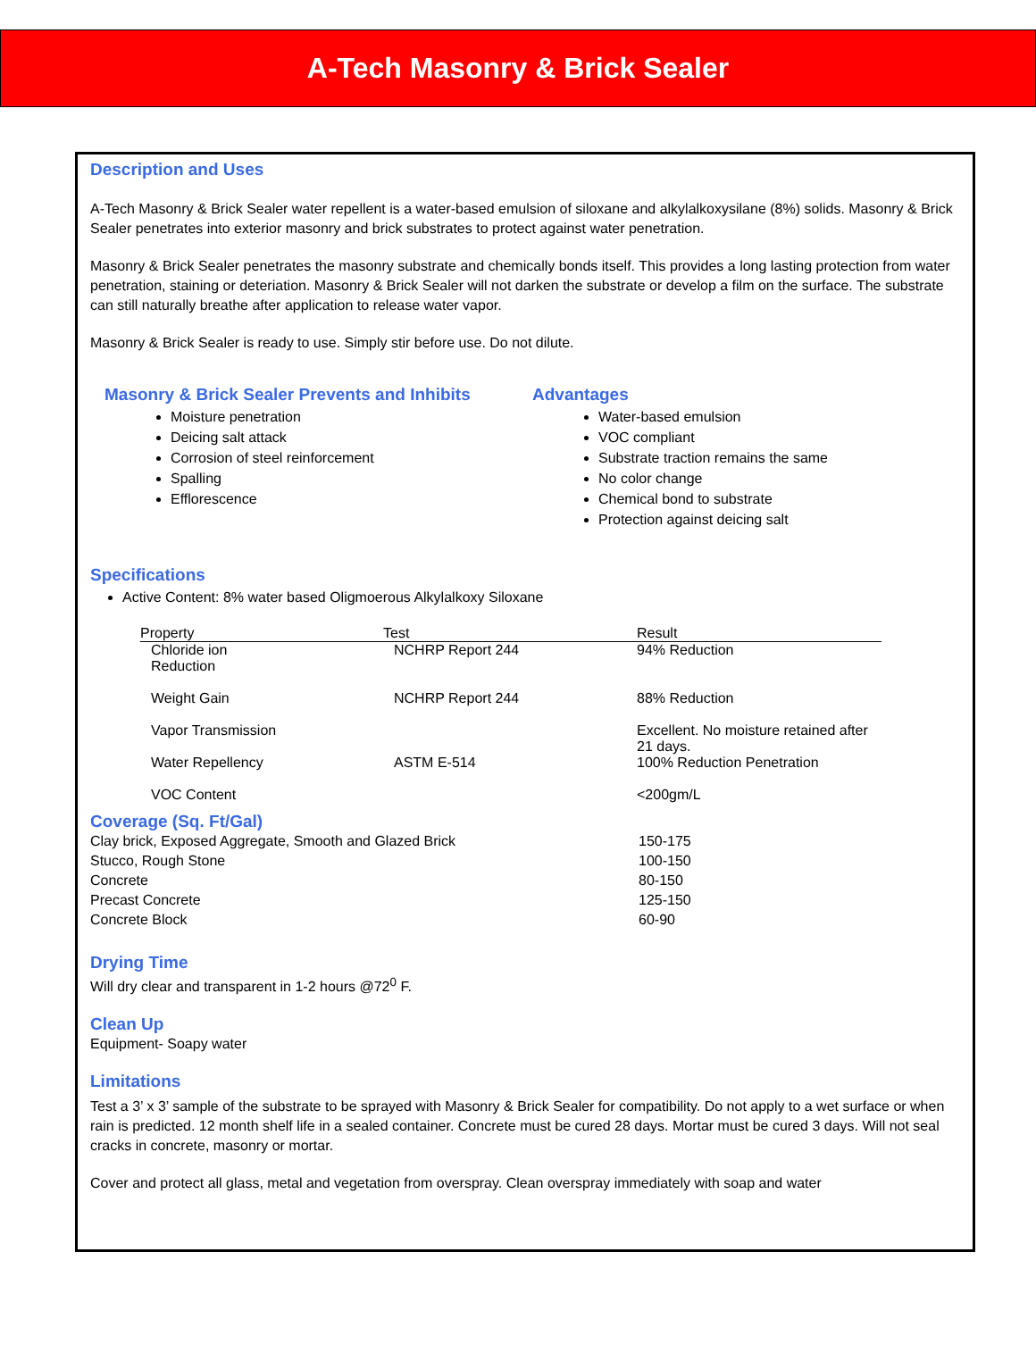A-Tech Masonry & Brick Sealer
Description and Uses
A-Tech Masonry & Brick Sealer water repellent is a water-based emulsion of siloxane and alkylalkoxysilane (8%) solids. Masonry & Brick Sealer penetrates into exterior masonry and brick substrates to protect against water penetration.
Masonry & Brick Sealer penetrates the masonry substrate and chemically bonds itself. This provides a long lasting protection from water penetration, staining or deteriation. Masonry & Brick Sealer will not darken the substrate or develop a film on the surface. The substrate can still naturally breathe after application to release water vapor.
Masonry & Brick Sealer is ready to use. Simply stir before use. Do not dilute.
Masonry & Brick Sealer Prevents and Inhibits
Moisture penetration
Deicing salt attack
Corrosion of steel reinforcement
Spalling
Efflorescence
Advantages
Water-based emulsion
VOC compliant
Substrate traction remains the same
No color change
Chemical bond to substrate
Protection against deicing salt
Specifications
Active Content: 8% water based Oligmoerous Alkylalkoxy Siloxane
| Property | Test | Result |
| --- | --- | --- |
| Chloride ion Reduction | NCHRP Report 244 | 94% Reduction |
| Weight Gain | NCHRP Report 244 | 88% Reduction |
| Vapor Transmission | | Excellent. No moisture retained after 21 days. |
| Water Repellency | ASTM E-514 | 100% Reduction Penetration |
| VOC Content | | <200gm/L |
Coverage (Sq. Ft/Gal)
| Clay brick, Exposed Aggregate, Smooth and Glazed Brick | 150-175 |
| Stucco, Rough Stone | 100-150 |
| Concrete | 80-150 |
| Precast Concrete | 125-150 |
| Concrete Block | 60-90 |
Drying Time
Will dry clear and transparent in 1-2 hours @72<sup>0</sup> F.
Clean Up
Equipment- Soapy water
Limitations
Test a 3’ x 3’ sample of the substrate to be sprayed with Masonry & Brick Sealer for compatibility. Do not apply to a wet surface or when rain is predicted. 12 month shelf life in a sealed container. Concrete must be cured 28 days. Mortar must be cured 3 days. Will not seal cracks in concrete, masonry or mortar.
Cover and protect all glass, metal and vegetation from overspray. Clean overspray immediately with soap and water